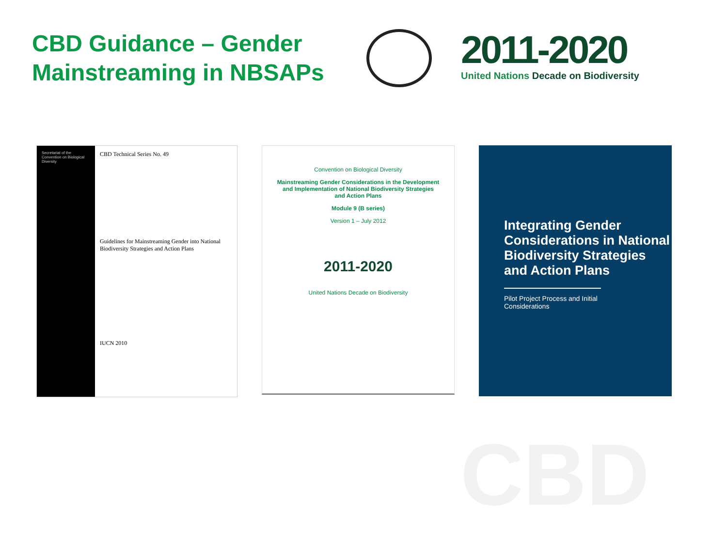CBD Guidance – Gender Mainstreaming in NBSAPs
2011-2020
United Nations Decade on Biodiversity
Secretariat of the Convention on Biological Diversity
CBD Technical Series No. 49
Guidelines for Mainstreaming Gender into National Biodiversity Strategies and Action Plans
IUCN 2010
Convention on Biological Diversity
Mainstreaming Gender Considerations in the Development and Implementation of National Biodiversity Strategies and Action Plans
Module 9 (B series)
Version 1 – July 2012
2011-2020
United Nations Decade on Biodiversity
Integrating Gender Considerations in National Biodiversity Strategies and Action Plans
Pilot Project Process and Initial Considerations
CBD